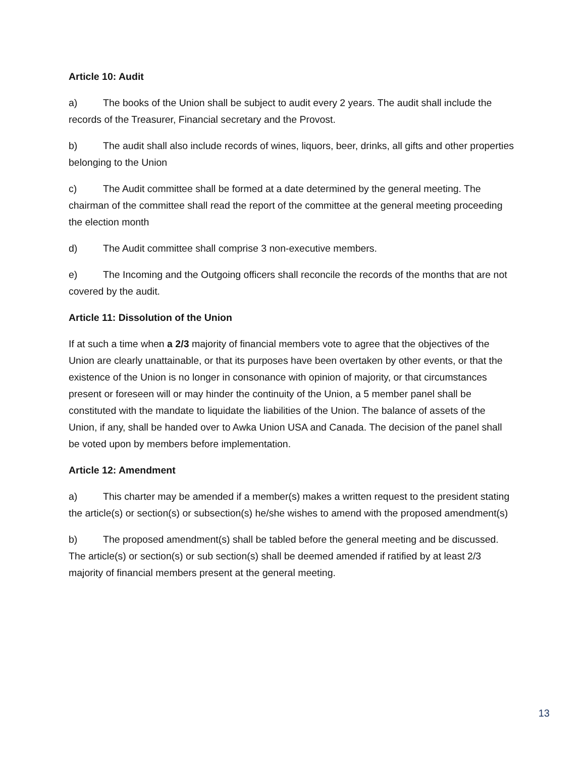Article 10: Audit
a) The books of the Union shall be subject to audit every 2 years. The audit shall include the records of the Treasurer, Financial secretary and the Provost.
b) The audit shall also include records of wines, liquors, beer, drinks, all gifts and other properties belonging to the Union
c) The Audit committee shall be formed at a date determined by the general meeting. The chairman of the committee shall read the report of the committee at the general meeting proceeding the election month
d) The Audit committee shall comprise 3 non-executive members.
e) The Incoming and the Outgoing officers shall reconcile the records of the months that are not covered by the audit.
Article 11: Dissolution of the Union
If at such a time when a 2/3 majority of financial members vote to agree that the objectives of the Union are clearly unattainable, or that its purposes have been overtaken by other events, or that the existence of the Union is no longer in consonance with opinion of majority, or that circumstances present or foreseen will or may hinder the continuity of the Union, a 5 member panel shall be constituted with the mandate to liquidate the liabilities of the Union. The balance of assets of the Union, if any, shall be handed over to Awka Union USA and Canada. The decision of the panel shall be voted upon by members before implementation.
Article 12: Amendment
a) This charter may be amended if a member(s) makes a written request to the president stating the article(s) or section(s) or subsection(s) he/she wishes to amend with the proposed amendment(s)
b) The proposed amendment(s) shall be tabled before the general meeting and be discussed. The article(s) or section(s) or sub section(s) shall be deemed amended if ratified by at least 2/3 majority of financial members present at the general meeting.
13